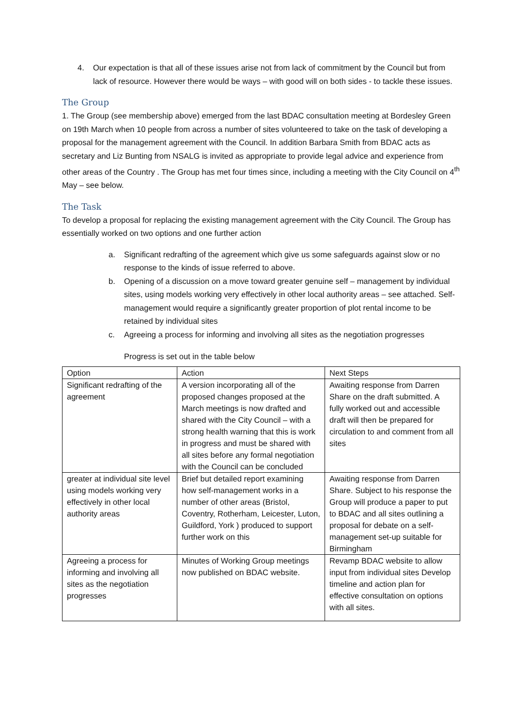4. Our expectation is that all of these issues arise not from lack of commitment by the Council but from lack of resource. However there would be ways – with good will on both sides - to tackle these issues.
The Group
1. The Group (see membership above) emerged from the last BDAC consultation meeting at Bordesley Green on 19th March when 10 people from across a number of sites volunteered to take on the task of developing a proposal for the management agreement with the Council. In addition Barbara Smith from BDAC acts as secretary and Liz Bunting from NSALG is invited as appropriate to provide legal advice and experience from other areas of the Country . The Group has met four times since, including a meeting with the City Council on 4<sup>th</sup> May – see below.
The Task
To develop a proposal for replacing the existing management agreement with the City Council. The Group has essentially worked on two options and one further action
a. Significant redrafting of the agreement which give us some safeguards against slow or no response to the kinds of issue referred to above.
b. Opening of a discussion on a move toward greater genuine self – management by individual sites, using models working very effectively in other local authority areas – see attached. Self-management would require a significantly greater proportion of plot rental income to be retained by individual sites
c. Agreeing a process for informing and involving all sites as the negotiation progresses
Progress is set out in the table below
| Option | Action | Next Steps |
| Significant redrafting of the agreement | A version incorporating all of the proposed changes proposed at the March meetings is now drafted and shared with the City Council – with a strong health warning that this is work in progress and must be shared with all sites before any formal negotiation with the Council can be concluded | Awaiting response from Darren Share on the draft submitted. A fully worked out and accessible draft will then be prepared for circulation to and comment from all sites |
| greater at individual site level using models working very effectively in other local authority areas | Brief but detailed report examining how self-management works in a number of other areas (Bristol, Coventry, Rotherham, Leicester, Luton, Guildford, York ) produced to support further work on this | Awaiting response from Darren Share. Subject to his response the Group will produce a paper to put to BDAC and all sites outlining a proposal for debate on a self-management set-up suitable for Birmingham |
| Agreeing a process for informing and involving all sites as the negotiation progresses | Minutes of Working Group meetings now published on BDAC website. | Revamp BDAC website to allow input from individual sites Develop timeline and action plan for effective consultation on options with all sites. |